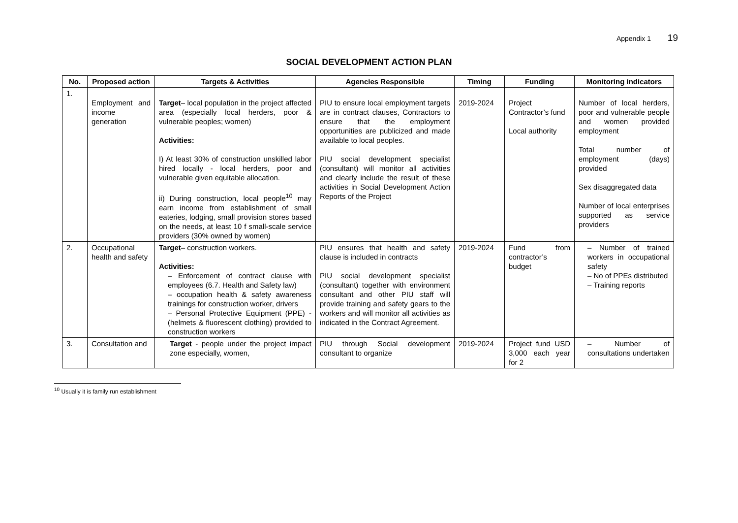Appendix 1 19
SOCIAL DEVELOPMENT ACTION PLAN
| No. | Proposed action | Targets & Activities | Agencies Responsible | Timing | Funding | Monitoring indicators |
| --- | --- | --- | --- | --- | --- | --- |
| 1. | Employment and income generation | Target – local population in the project affected area (especially local herders, poor & vulnerable peoples; women) Activities: I) At least 30% of construction unskilled labor hired locally - local herders, poor and vulnerable given equitable allocation. ii) During construction, local people<sup>10</sup> may earn income from establishment of small eateries, lodging, small provision stores based on the needs, at least 10 f small-scale service providers (30% owned by women) | PIU to ensure local employment targets are in contract clauses, Contractors to ensure that the employment opportunities are publicized and made available to local peoples. PIU social development specialist (consultant) will monitor all activities and clearly include the result of these activities in Social Development Action Reports of the Project | 2019-2024 | Project Contractor’s fund Local authority | Number of local herders, poor and vulnerable people and women provided employment Total number of employment (days) provided Sex disaggregated data Number of local enterprises supported as service providers |
| 2. | Occupational health and safety | Target – construction workers. Activities: – Enforcement of contract clause with employees (6.7. Health and Safety law) – occupation health & safety awareness trainings for construction worker, drivers – Personal Protective Equipment (PPE) - (helmets & fluorescent clothing) provided to construction workers | PIU ensures that health and safety clause is included in contracts PIU social development specialist (consultant) together with environment consultant and other PIU staff will provide training and safety gears to the workers and will monitor all activities as indicated in the Contract Agreement. | 2019-2024 | Fund from contractor’s budget | – Number of trained workers in occupational safety – No of PPEs distributed – Training reports |
| 3. | Consultation and | Target - people under the project impact zone especially, women, | PIU through Social development consultant to organize | 2019-2024 | Project fund USD 3,000 each year for 2 | – Number of consultations undertaken |
<sup>10</sup> Usually it is family run establishment